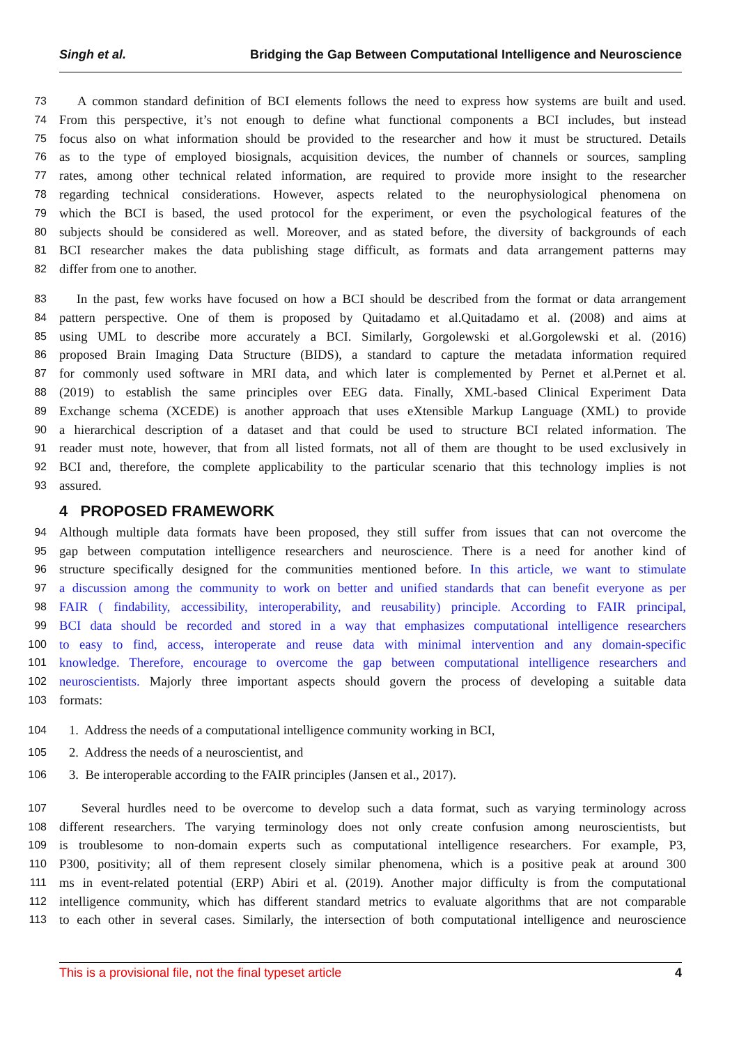Singh et al. Bridging the Gap Between Computational Intelligence and Neuroscience
73 A common standard definition of BCI elements follows the need to express how systems are built and used.
74 From this perspective, it’s not enough to define what functional components a BCI includes, but instead
75 focus also on what information should be provided to the researcher and how it must be structured. Details
76 as to the type of employed biosignals, acquisition devices, the number of channels or sources, sampling
77 rates, among other technical related information, are required to provide more insight to the researcher
78 regarding technical considerations. However, aspects related to the neurophysiological phenomena on
79 which the BCI is based, the used protocol for the experiment, or even the psychological features of the
80 subjects should be considered as well. Moreover, and as stated before, the diversity of backgrounds of each
81 BCI researcher makes the data publishing stage difficult, as formats and data arrangement patterns may
82 differ from one to another.
83 In the past, few works have focused on how a BCI should be described from the format or data arrangement
84 pattern perspective. One of them is proposed by Quitadamo et al.Quitadamo et al. (2008) and aims at
85 using UML to describe more accurately a BCI. Similarly, Gorgolewski et al.Gorgolewski et al. (2016)
86 proposed Brain Imaging Data Structure (BIDS), a standard to capture the metadata information required
87 for commonly used software in MRI data, and which later is complemented by Pernet et al.Pernet et al.
88 (2019) to establish the same principles over EEG data. Finally, XML-based Clinical Experiment Data
89 Exchange schema (XCEDE) is another approach that uses eXtensible Markup Language (XML) to provide
90 a hierarchical description of a dataset and that could be used to structure BCI related information. The
91 reader must note, however, that from all listed formats, not all of them are thought to be used exclusively in
92 BCI and, therefore, the complete applicability to the particular scenario that this technology implies is not
93 assured.
4 PROPOSED FRAMEWORK
94 Although multiple data formats have been proposed, they still suffer from issues that can not overcome the
95 gap between computation intelligence researchers and neuroscience. There is a need for another kind of
96 structure specifically designed for the communities mentioned before. In this article, we want to stimulate
97 a discussion among the community to work on better and unified standards that can benefit everyone as per
98 FAIR ( findability, accessibility, interoperability, and reusability) principle. According to FAIR principal,
99 BCI data should be recorded and stored in a way that emphasizes computational intelligence researchers
100 to easy to find, access, interoperate and reuse data with minimal intervention and any domain-specific
101 knowledge. Therefore, encourage to overcome the gap between computational intelligence researchers and
102 neuroscientists. Majorly three important aspects should govern the process of developing a suitable data
103 formats:
104 1. Address the needs of a computational intelligence community working in BCI,
105 2. Address the needs of a neuroscientist, and
106 3. Be interoperable according to the FAIR principles (Jansen et al., 2017).
107 Several hurdles need to be overcome to develop such a data format, such as varying terminology across
108 different researchers. The varying terminology does not only create confusion among neuroscientists, but
109 is troublesome to non-domain experts such as computational intelligence researchers. For example, P3,
110 P300, positivity; all of them represent closely similar phenomena, which is a positive peak at around 300
111 ms in event-related potential (ERP) Abiri et al. (2019). Another major difficulty is from the computational
112 intelligence community, which has different standard metrics to evaluate algorithms that are not comparable
113 to each other in several cases. Similarly, the intersection of both computational intelligence and neuroscience
This is a provisional file, not the final typeset article 4